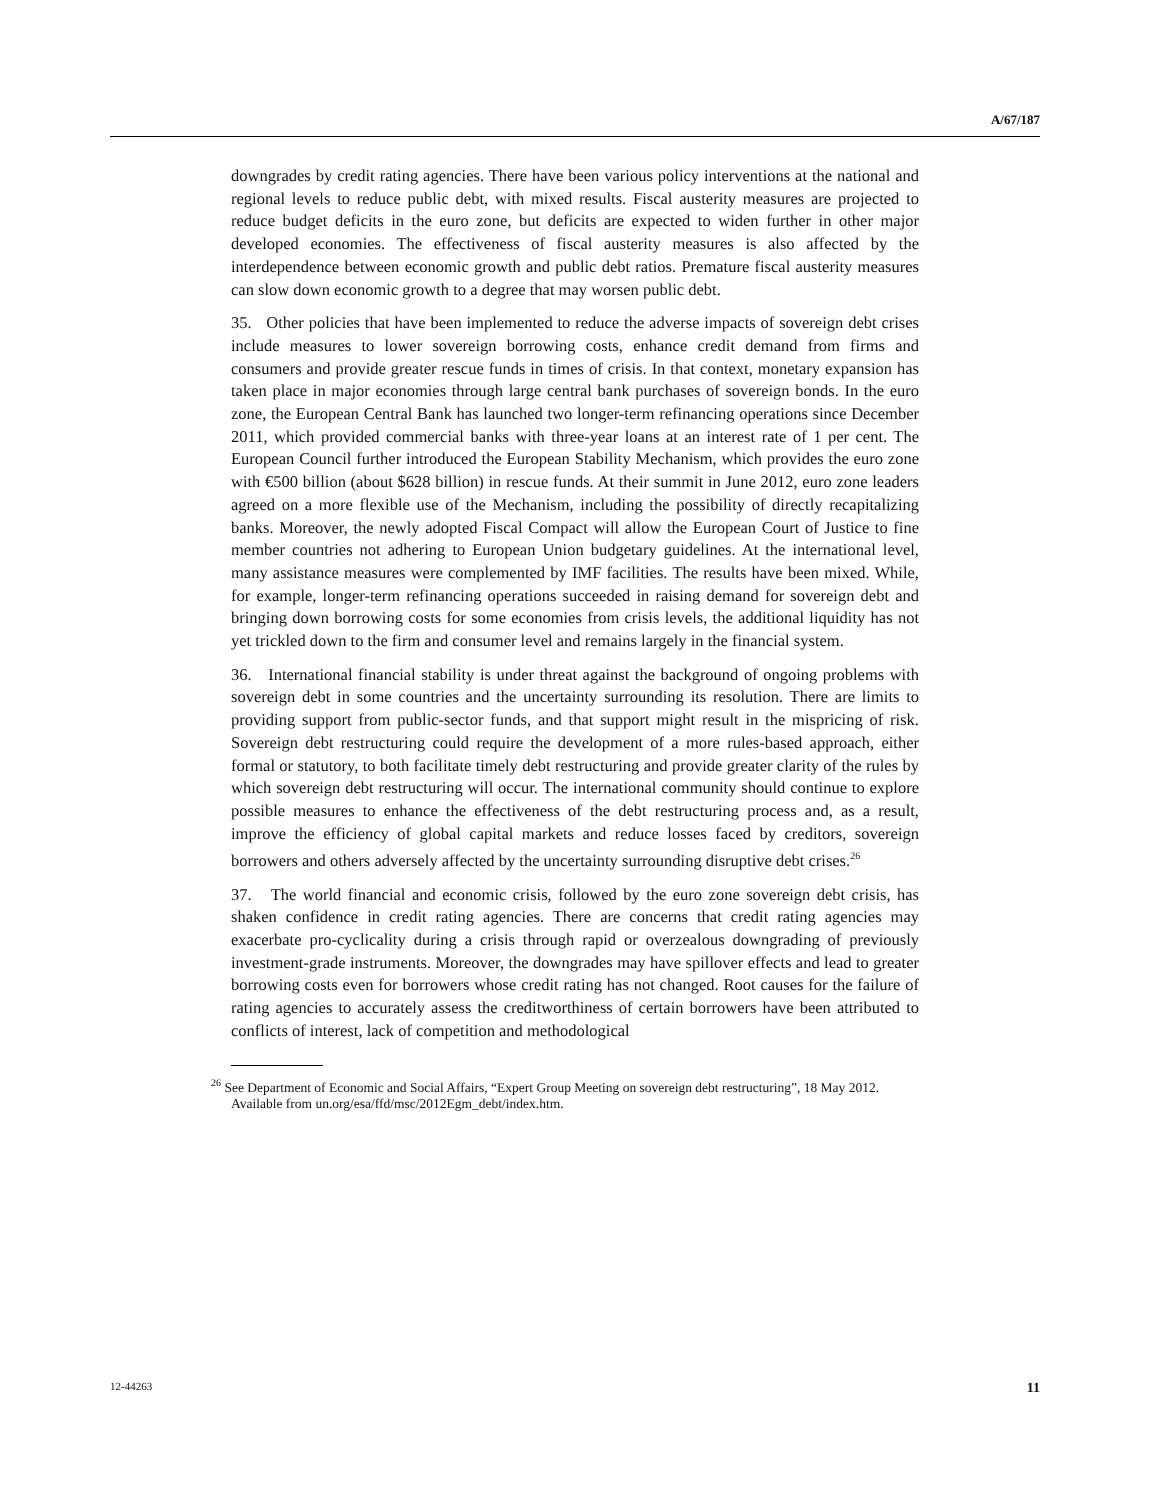A/67/187
downgrades by credit rating agencies. There have been various policy interventions at the national and regional levels to reduce public debt, with mixed results. Fiscal austerity measures are projected to reduce budget deficits in the euro zone, but deficits are expected to widen further in other major developed economies. The effectiveness of fiscal austerity measures is also affected by the interdependence between economic growth and public debt ratios. Premature fiscal austerity measures can slow down economic growth to a degree that may worsen public debt.
35. Other policies that have been implemented to reduce the adverse impacts of sovereign debt crises include measures to lower sovereign borrowing costs, enhance credit demand from firms and consumers and provide greater rescue funds in times of crisis. In that context, monetary expansion has taken place in major economies through large central bank purchases of sovereign bonds. In the euro zone, the European Central Bank has launched two longer-term refinancing operations since December 2011, which provided commercial banks with three-year loans at an interest rate of 1 per cent. The European Council further introduced the European Stability Mechanism, which provides the euro zone with €500 billion (about $628 billion) in rescue funds. At their summit in June 2012, euro zone leaders agreed on a more flexible use of the Mechanism, including the possibility of directly recapitalizing banks. Moreover, the newly adopted Fiscal Compact will allow the European Court of Justice to fine member countries not adhering to European Union budgetary guidelines. At the international level, many assistance measures were complemented by IMF facilities. The results have been mixed. While, for example, longer-term refinancing operations succeeded in raising demand for sovereign debt and bringing down borrowing costs for some economies from crisis levels, the additional liquidity has not yet trickled down to the firm and consumer level and remains largely in the financial system.
36. International financial stability is under threat against the background of ongoing problems with sovereign debt in some countries and the uncertainty surrounding its resolution. There are limits to providing support from public-sector funds, and that support might result in the mispricing of risk. Sovereign debt restructuring could require the development of a more rules-based approach, either formal or statutory, to both facilitate timely debt restructuring and provide greater clarity of the rules by which sovereign debt restructuring will occur. The international community should continue to explore possible measures to enhance the effectiveness of the debt restructuring process and, as a result, improve the efficiency of global capital markets and reduce losses faced by creditors, sovereign borrowers and others adversely affected by the uncertainty surrounding disruptive debt crises.<sup>26</sup>
37. The world financial and economic crisis, followed by the euro zone sovereign debt crisis, has shaken confidence in credit rating agencies. There are concerns that credit rating agencies may exacerbate pro-cyclicality during a crisis through rapid or overzealous downgrading of previously investment-grade instruments. Moreover, the downgrades may have spillover effects and lead to greater borrowing costs even for borrowers whose credit rating has not changed. Root causes for the failure of rating agencies to accurately assess the creditworthiness of certain borrowers have been attributed to conflicts of interest, lack of competition and methodological
<sup>26</sup> See Department of Economic and Social Affairs, “Expert Group Meeting on sovereign debt restructuring”, 18 May 2012. Available from un.org/esa/ffd/msc/2012Egm_debt/index.htm.
12-44263 11